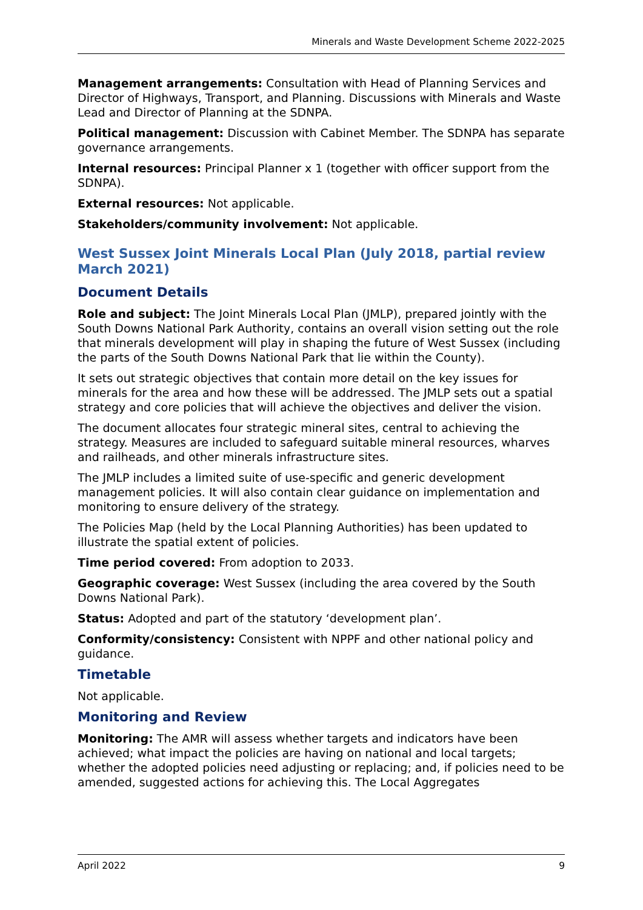Minerals and Waste Development Scheme 2022-2025
Management arrangements: Consultation with Head of Planning Services and Director of Highways, Transport, and Planning. Discussions with Minerals and Waste Lead and Director of Planning at the SDNPA.
Political management: Discussion with Cabinet Member. The SDNPA has separate governance arrangements.
Internal resources: Principal Planner x 1 (together with officer support from the SDNPA).
External resources: Not applicable.
Stakeholders/community involvement: Not applicable.
West Sussex Joint Minerals Local Plan (July 2018, partial review March 2021)
Document Details
Role and subject: The Joint Minerals Local Plan (JMLP), prepared jointly with the South Downs National Park Authority, contains an overall vision setting out the role that minerals development will play in shaping the future of West Sussex (including the parts of the South Downs National Park that lie within the County).
It sets out strategic objectives that contain more detail on the key issues for minerals for the area and how these will be addressed. The JMLP sets out a spatial strategy and core policies that will achieve the objectives and deliver the vision.
The document allocates four strategic mineral sites, central to achieving the strategy. Measures are included to safeguard suitable mineral resources, wharves and railheads, and other minerals infrastructure sites.
The JMLP includes a limited suite of use-specific and generic development management policies. It will also contain clear guidance on implementation and monitoring to ensure delivery of the strategy.
The Policies Map (held by the Local Planning Authorities) has been updated to illustrate the spatial extent of policies.
Time period covered: From adoption to 2033.
Geographic coverage: West Sussex (including the area covered by the South Downs National Park).
Status: Adopted and part of the statutory ‘development plan’.
Conformity/consistency: Consistent with NPPF and other national policy and guidance.
Timetable
Not applicable.
Monitoring and Review
Monitoring: The AMR will assess whether targets and indicators have been achieved; what impact the policies are having on national and local targets; whether the adopted policies need adjusting or replacing; and, if policies need to be amended, suggested actions for achieving this. The Local Aggregates
April 2022 9